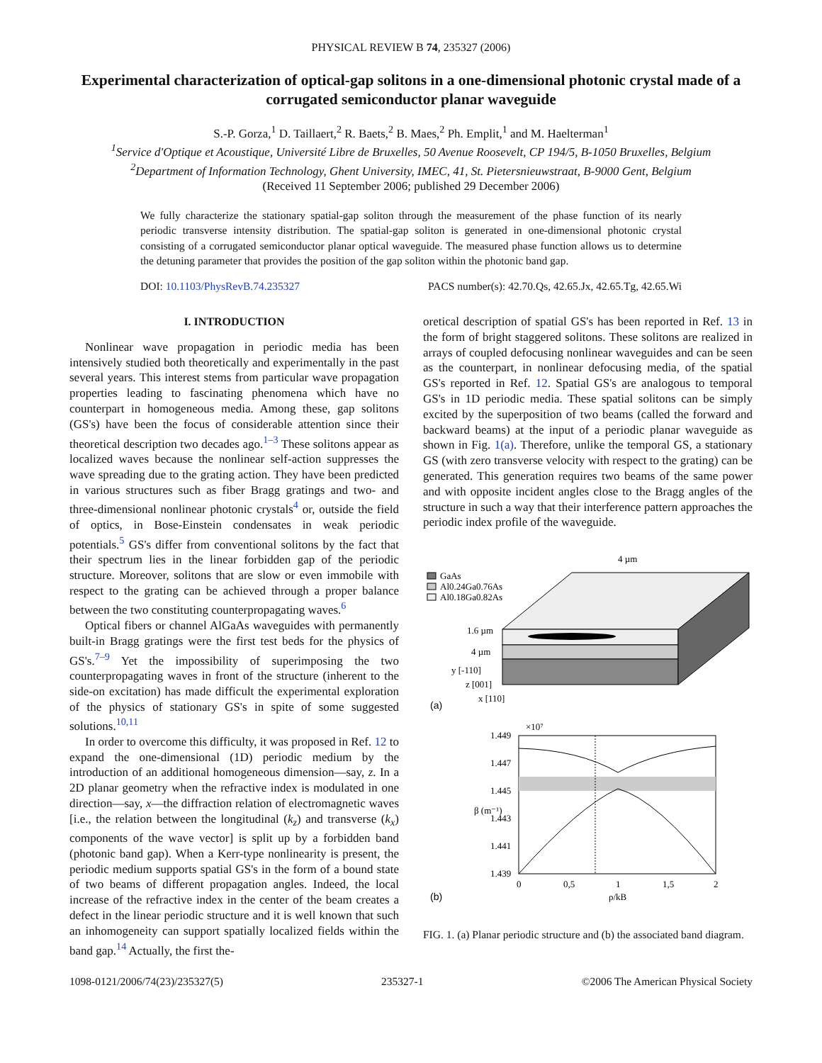PHYSICAL REVIEW B 74, 235327 (2006)
Experimental characterization of optical-gap solitons in a one-dimensional photonic crystal made of a corrugated semiconductor planar waveguide
S.-P. Gorza,<sup>1</sup> D. Taillaert,<sup>2</sup> R. Baets,<sup>2</sup> B. Maes,<sup>2</sup> Ph. Emplit,<sup>1</sup> and M. Haelterman<sup>1</sup>
<sup>1</sup> Service d'Optique et Acoustique, Université Libre de Bruxelles, 50 Avenue Roosevelt, CP 194/5, B-1050 Bruxelles, Belgium
<sup>2</sup> Department of Information Technology, Ghent University, IMEC, 41, St. Pietersnieuwstraat, B-9000 Gent, Belgium
(Received 11 September 2006; published 29 December 2006)
We fully characterize the stationary spatial-gap soliton through the measurement of the phase function of its nearly periodic transverse intensity distribution. The spatial-gap soliton is generated in one-dimensional photonic crystal consisting of a corrugated semiconductor planar optical waveguide. The measured phase function allows us to determine the detuning parameter that provides the position of the gap soliton within the photonic band gap.
DOI: 10.1103/PhysRevB.74.235327 PACS number(s): 42.70.Qs, 42.65.Jx, 42.65.Tg, 42.65.Wi
I. INTRODUCTION
Nonlinear wave propagation in periodic media has been intensively studied both theoretically and experimentally in the past several years. This interest stems from particular wave propagation properties leading to fascinating phenomena which have no counterpart in homogeneous media. Among these, gap solitons (GS's) have been the focus of considerable attention since their theoretical description two decades ago.<sup>1–3</sup> These solitons appear as localized waves because the nonlinear self-action suppresses the wave spreading due to the grating action. They have been predicted in various structures such as fiber Bragg gratings and two- and three-dimensional nonlinear photonic crystals<sup>4</sup> or, outside the field of optics, in Bose-Einstein condensates in weak periodic potentials.<sup>5</sup> GS's differ from conventional solitons by the fact that their spectrum lies in the linear forbidden gap of the periodic structure. Moreover, solitons that are slow or even immobile with respect to the grating can be achieved through a proper balance between the two constituting counterpropagating waves.<sup>6</sup>
Optical fibers or channel AlGaAs waveguides with permanently built-in Bragg gratings were the first test beds for the physics of GS's.<sup>7–9</sup> Yet the impossibility of superimposing the two counterpropagating waves in front of the structure (inherent to the side-on excitation) has made difficult the experimental exploration of the physics of stationary GS's in spite of some suggested solutions.<sup>10,11</sup>
In order to overcome this difficulty, it was proposed in Ref. 12 to expand the one-dimensional (1D) periodic medium by the introduction of an additional homogeneous dimension—say, z. In a 2D planar geometry when the refractive index is modulated in one direction—say, x—the diffraction relation of electromagnetic waves [i.e., the relation between the longitudinal (k<sub>z</sub>) and transverse (k<sub>x</sub>) components of the wave vector] is split up by a forbidden band (photonic band gap). When a Kerr-type nonlinearity is present, the periodic medium supports spatial GS's in the form of a bound state of two beams of different propagation angles. Indeed, the local increase of the refractive index in the center of the beam creates a defect in the linear periodic structure and it is well known that such an inhomogeneity can support spatially localized fields within the band gap.<sup>14</sup> Actually, the first the-
oretical description of spatial GS's has been reported in Ref. 13 in the form of bright staggered solitons. These solitons are realized in arrays of coupled defocusing nonlinear waveguides and can be seen as the counterpart, in nonlinear defocusing media, of the spatial GS's reported in Ref. 12. Spatial GS's are analogous to temporal GS's in 1D periodic media. These spatial solitons can be simply excited by the superposition of two beams (called the forward and backward beams) at the input of a periodic planar waveguide as shown in Fig. 1(a). Therefore, unlike the temporal GS, a stationary GS (with zero transverse velocity with respect to the grating) can be generated. This generation requires two beams of the same power and with opposite incident angles close to the Bragg angles of the structure in such a way that their interference pattern approaches the periodic index profile of the waveguide.
GaAs
Al0.24Ga0.76As
Al0.18Ga0.82As
4 µm
1.6 µm
4 µm
y [-110]
z [001]
x [110]
(a)
×10⁷
1.449
1.447
1.445
1.443
1.441
1.439
β (m⁻¹)
0
0,5
1
1,5
2
ρ/kB
(b)
FIG. 1. (a) Planar periodic structure and (b) the associated band diagram.
1098-0121/2006/74(23)/235327(5) 235327-1 ©2006 The American Physical Society